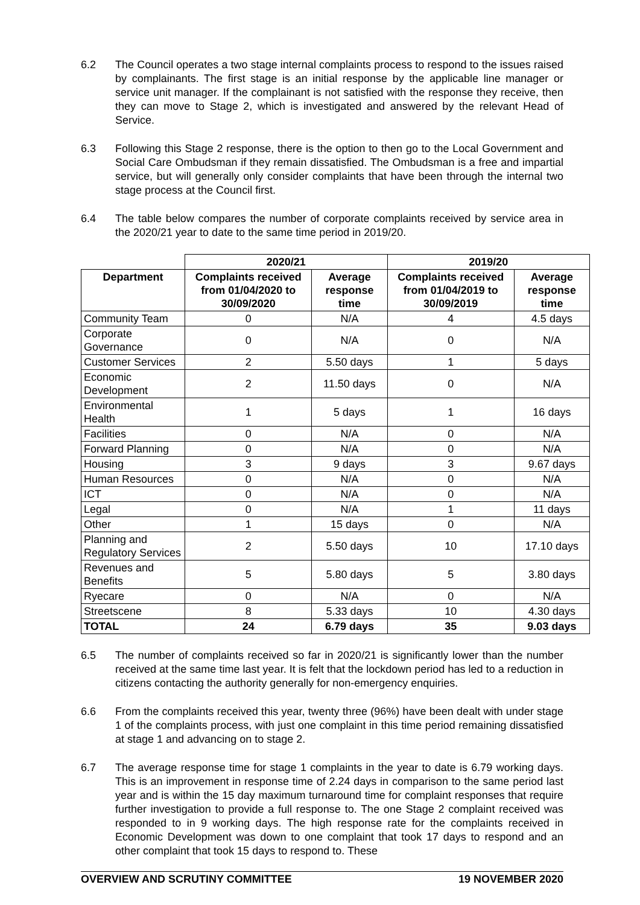6.2 The Council operates a two stage internal complaints process to respond to the issues raised by complainants. The first stage is an initial response by the applicable line manager or service unit manager. If the complainant is not satisfied with the response they receive, then they can move to Stage 2, which is investigated and answered by the relevant Head of Service.
6.3 Following this Stage 2 response, there is the option to then go to the Local Government and Social Care Ombudsman if they remain dissatisfied. The Ombudsman is a free and impartial service, but will generally only consider complaints that have been through the internal two stage process at the Council first.
6.4 The table below compares the number of corporate complaints received by service area in the 2020/21 year to date to the same time period in 2019/20.
| | 2020/21 | | 2019/20 | |
| --- | --- | --- | --- | --- |
| Department | Complaints received from 01/04/2020 to 30/09/2020 | Average response time | Complaints received from 01/04/2019 to 30/09/2019 | Average response time |
| Community Team | 0 | N/A | 4 | 4.5 days |
| Corporate Governance | 0 | N/A | 0 | N/A |
| Customer Services | 2 | 5.50 days | 1 | 5 days |
| Economic Development | 2 | 11.50 days | 0 | N/A |
| Environmental Health | 1 | 5 days | 1 | 16 days |
| Facilities | 0 | N/A | 0 | N/A |
| Forward Planning | 0 | N/A | 0 | N/A |
| Housing | 3 | 9 days | 3 | 9.67 days |
| Human Resources | 0 | N/A | 0 | N/A |
| ICT | 0 | N/A | 0 | N/A |
| Legal | 0 | N/A | 1 | 11 days |
| Other | 1 | 15 days | 0 | N/A |
| Planning and Regulatory Services | 2 | 5.50 days | 10 | 17.10 days |
| Revenues and Benefits | 5 | 5.80 days | 5 | 3.80 days |
| Ryecare | 0 | N/A | 0 | N/A |
| Streetscene | 8 | 5.33 days | 10 | 4.30 days |
| TOTAL | 24 | 6.79 days | 35 | 9.03 days |
6.5 The number of complaints received so far in 2020/21 is significantly lower than the number received at the same time last year. It is felt that the lockdown period has led to a reduction in citizens contacting the authority generally for non-emergency enquiries.
6.6 From the complaints received this year, twenty three (96%) have been dealt with under stage 1 of the complaints process, with just one complaint in this time period remaining dissatisfied at stage 1 and advancing on to stage 2.
6.7 The average response time for stage 1 complaints in the year to date is 6.79 working days. This is an improvement in response time of 2.24 days in comparison to the same period last year and is within the 15 day maximum turnaround time for complaint responses that require further investigation to provide a full response to. The one Stage 2 complaint received was responded to in 9 working days. The high response rate for the complaints received in Economic Development was down to one complaint that took 17 days to respond and an other complaint that took 15 days to respond to. These
OVERVIEW AND SCRUTINY COMMITTEE 19 NOVEMBER 2020